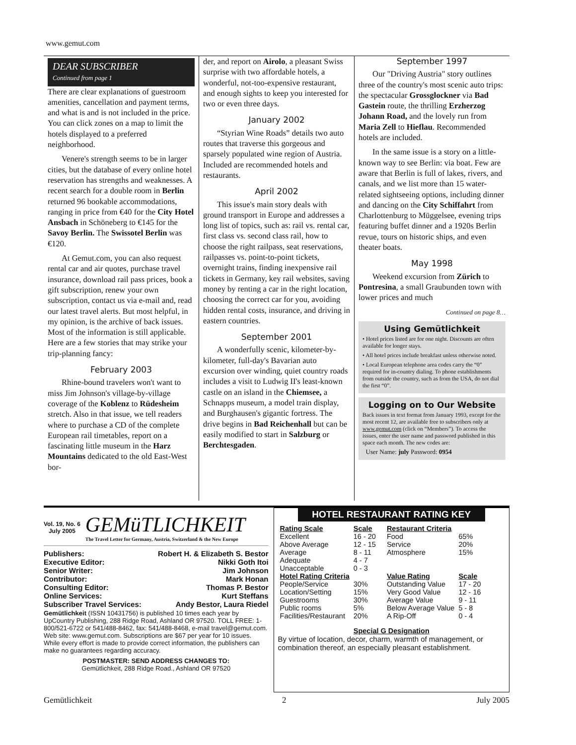www.gemut.com
DEAR SUBSCRIBER
Continued from page 1
There are clear explanations of guestroom amenities, cancellation and payment terms, and what is and is not included in the price. You can click zones on a map to limit the hotels displayed to a preferred neighborhood.
Venere's strength seems to be in larger cities, but the database of every online hotel reservation has strengths and weaknesses. A recent search for a double room in Berlin returned 96 bookable accommodations, ranging in price from €40 for the City Hotel Ansbach in Schöneberg to €145 for the Savoy Berlin. The Swissotel Berlin was €120.
At Gemut.com, you can also request rental car and air quotes, purchase travel insurance, download rail pass prices, book a gift subscription, renew your own subscription, contact us via e-mail and, read our latest travel alerts. But most helpful, in my opinion, is the archive of back issues. Most of the information is still applicable. Here are a few stories that may strike your trip-planning fancy:
February 2003
Rhine-bound travelers won't want to miss Jim Johnson's village-by-village coverage of the Koblenz to Rüdesheim stretch. Also in that issue, we tell readers where to purchase a CD of the complete European rail timetables, report on a fascinating little museum in the Harz Mountains dedicated to the old East-West bor-
der, and report on Airolo, a pleasant Swiss surprise with two affordable hotels, a wonderful, not-too-expensive restaurant, and enough sights to keep you interested for two or even three days.
January 2002
“Styrian Wine Roads” details two auto routes that traverse this gorgeous and sparsely populated wine region of Austria. Included are recommended hotels and restaurants.
April 2002
This issue's main story deals with ground transport in Europe and addresses a long list of topics, such as: rail vs. rental car, first class vs. second class rail, how to choose the right railpass, seat reservations, railpasses vs. point-to-point tickets, overnight trains, finding inexpensive rail tickets in Germany, key rail websites, saving money by renting a car in the right location, choosing the correct car for you, avoiding hidden rental costs, insurance, and driving in eastern countries.
September 2001
A wonderfully scenic, kilometer-by-kilometer, full-day's Bavarian auto excursion over winding, quiet country roads includes a visit to Ludwig II's least-known castle on an island in the Chiemsee, a Schnapps museum, a model train display, and Burghausen's gigantic fortress. The drive begins in Bad Reichenhall but can be easily modified to start in Salzburg or Berchtesgaden.
September 1997
Our "Driving Austria" story outlines three of the country's most scenic auto trips: the spectacular Grossglockner via Bad Gastein route, the thrilling Erzherzog Johann Road, and the lovely run from Maria Zell to Hieflau. Recommended hotels are included.
In the same issue is a story on a little-known way to see Berlin: via boat. Few are aware that Berlin is full of lakes, rivers, and canals, and we list more than 15 water-related sightseeing options, including dinner and dancing on the City Schiffahrt from Charlottenburg to Müggelsee, evening trips featuring buffet dinner and a 1920s Berlin revue, tours on historic ships, and even theater boats.
May 1998
Weekend excursion from Zürich to Pontresina, a small Graubunden town with lower prices and much
Continued on page 8…
Using Gemütlichkeit
• Hotel prices listed are for one night. Discounts are often available for longer stays.
• All hotel prices include breakfast unless otherwise noted.
• Local European telephone area codes carry the “0” required for in-country dialing. To phone establishments from outside the country, such as from the USA, do not dial the first “0”.
Logging on to Our Website
Back issues in text format from January 1993, except for the most recent 12, are available free to subscribers only at www.gemut.com (click on “Members”). To access the issues, enter the user name and password published in this space each month. The new codes are:
User Name: july Password: 0954
Vol. 19, No. 6
July 2005
GEMüTLICHKEIT
The Travel Letter for Germany, Austria, Switzerland & the New Europe
| Publishers: | Robert H. & Elizabeth S. Bestor |
| Executive Editor: | Nikki Goth Itoi |
| Senior Writer: | Jim Johnson |
| Contributor: | Mark Honan |
| Consulting Editor: | Thomas P. Bestor |
| Online Services: | Kurt Steffans |
| Subscriber Travel Services: | Andy Bestor, Laura Riedel |
Gemütlichkeit (ISSN 10431756) is published 10 times each year by UpCountry Publishing, 288 Ridge Road, Ashland OR 97520. TOLL FREE: 1-800/521-6722 or 541/488-8462, fax: 541/488-8468, e-mail travel@gemut.com. Web site: www.gemut.com. Subscriptions are $67 per year for 10 issues. While every effort is made to provide correct information, the publishers can make no guarantees regarding accuracy.
POSTMASTER: SEND ADDRESS CHANGES TO:
Gemütlichkeit, 288 Ridge Road., Ashland OR 97520
HOTEL RESTAURANT RATING KEY
| Rating Scale | Scale |
| --- | --- |
| Excellent | 16 - 20 |
| Above Average | 12 - 15 |
| Average | 8 - 11 |
| Adequate | 4 - 7 |
| Unacceptable | 0 - 3 |
| Hotel Rating Criteria | |
| People/Service | 30% |
| Location/Setting | 15% |
| Guestrooms | 30% |
| Public rooms | 5% |
| Facilities/Restaurant | 20% |
| Restaurant Criteria | |
| Food | 65% |
| Service | 20% |
| Atmosphere | 15% |
| Value Rating | Scale |
| Outstanding Value | 17 - 20 |
| Very Good Value | 12 - 16 |
| Average Value | 9 - 11 |
| Below Average Value | 5 - 8 |
| A Rip-Off | 0 - 4 |
Special G Designation
By virtue of location, decor, charm, warmth of management, or combination thereof, an especially pleasant establishment.
Gemütlichkeit 2 July 2005